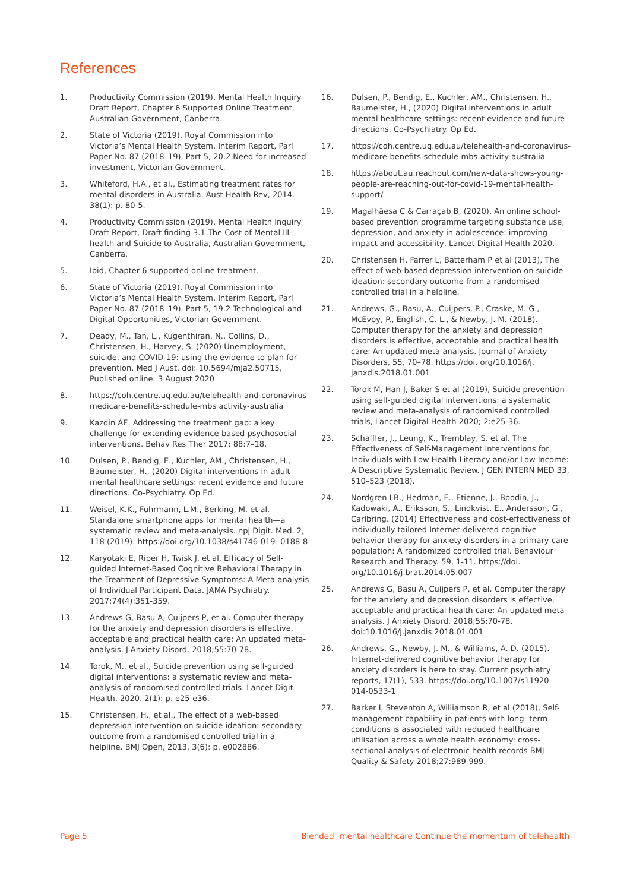References
1. Productivity Commission (2019), Mental Health Inquiry Draft Report, Chapter 6 Supported Online Treatment, Australian Government, Canberra.
2. State of Victoria (2019), Royal Commission into Victoria’s Mental Health System, Interim Report, Parl Paper No. 87 (2018–19), Part 5, 20.2 Need for increased investment, Victorian Government.
3. Whiteford, H.A., et al., Estimating treatment rates for mental disorders in Australia. Aust Health Rev, 2014. 38(1): p. 80-5.
4. Productivity Commission (2019), Mental Health Inquiry Draft Report, Draft finding 3.1 The Cost of Mental Ill-health and Suicide to Australia, Australian Government, Canberra.
5. Ibid, Chapter 6 supported online treatment.
6. State of Victoria (2019), Royal Commission into Victoria’s Mental Health System, Interim Report, Parl Paper No. 87 (2018–19), Part 5, 19.2 Technological and Digital Opportunities, Victorian Government.
7. Deady, M., Tan, L., Kugenthiran, N., Collins, D., Christensen, H., Harvey, S. (2020) Unemployment, suicide, and COVID-19: using the evidence to plan for prevention. Med J Aust, doi: 10.5694/mja2.50715, Published online: 3 August 2020
8. https://coh.centre.uq.edu.au/telehealth-and-coronavirus-medicare-benefits-schedule-mbs activity-australia
9. Kazdin AE. Addressing the treatment gap: a key challenge for extending evidence-based psychosocial interventions. Behav Res Ther 2017; 88:7–18.
10. Dulsen, P., Bendig, E., Kuchler, AM., Christensen, H., Baumeister, H., (2020) Digital interventions in adult mental healthcare settings: recent evidence and future directions. Co-Psychiatry. Op Ed.
11. Weisel, K.K., Fuhrmann, L.M., Berking, M. et al. Standalone smartphone apps for mental health—a systematic review and meta-analysis. npj Digit. Med. 2, 118 (2019). https://doi.org/10.1038/s41746-019- 0188-8
12. Karyotaki E, Riper H, Twisk J, et al. Efficacy of Self-guided Internet-Based Cognitive Behavioral Therapy in the Treatment of Depressive Symptoms: A Meta-analysis of Individual Participant Data. JAMA Psychiatry. 2017;74(4):351-359.
13. Andrews G, Basu A, Cuijpers P, et al. Computer therapy for the anxiety and depression disorders is effective, acceptable and practical health care: An updated meta-analysis. J Anxiety Disord. 2018;55:70-78.
14. Torok, M., et al., Suicide prevention using self-guided digital interventions: a systematic review and meta-analysis of randomised controlled trials. Lancet Digit Health, 2020. 2(1): p. e25-e36.
15. Christensen, H., et al., The effect of a web-based depression intervention on suicide ideation: secondary outcome from a randomised controlled trial in a helpline. BMJ Open, 2013. 3(6): p. e002886.
16. Dulsen, P., Bendig, E., Kuchler, AM., Christensen, H., Baumeister, H., (2020) Digital interventions in adult mental healthcare settings: recent evidence and future directions. Co-Psychiatry. Op Ed.
17. https://coh.centre.uq.edu.au/telehealth-and-coronavirus-medicare-benefits-schedule-mbs-activity-australia
18. https://about.au.reachout.com/new-data-shows-young-people-are-reaching-out-for-covid-19-mental-health-support/
19. Magalhãesa C & Carraçab B, (2020), An online school-based prevention programme targeting substance use, depression, and anxiety in adolescence: improving impact and accessibility, Lancet Digital Health 2020.
20. Christensen H, Farrer L, Batterham P et al (2013), The effect of web-based depression intervention on suicide ideation: secondary outcome from a randomised controlled trial in a helpline.
21. Andrews, G., Basu, A., Cuijpers, P., Craske, M. G., McEvoy, P., English, C. L., & Newby, J. M. (2018). Computer therapy for the anxiety and depression disorders is effective, acceptable and practical health care: An updated meta-analysis. Journal of Anxiety Disorders, 55, 70–78. https://doi. org/10.1016/j. janxdis.2018.01.001
22. Torok M, Han J, Baker S et al (2019), Suicide prevention using self-guided digital interventions: a systematic review and meta-analysis of randomised controlled trials, Lancet Digital Health 2020; 2:e25-36.
23. Schaffler, J., Leung, K., Tremblay, S. et al. The Effectiveness of Self-Management Interventions for Individuals with Low Health Literacy and/or Low Income: A Descriptive Systematic Review. J GEN INTERN MED 33, 510–523 (2018).
24. Nordgren LB., Hedman, E., Etienne, J., Bpodin, J., Kadowaki, A., Eriksson, S., Lindkvist, E., Andersson, G., Carlbring. (2014) Effectiveness and cost-effectiveness of individually tailored Internet-delivered cognitive behavior therapy for anxiety disorders in a primary care population: A randomized controlled trial. Behaviour Research and Therapy. 59, 1-11. https://doi. org/10.1016/j.brat.2014.05.007
25. Andrews G, Basu A, Cuijpers P, et al. Computer therapy for the anxiety and depression disorders is effective, acceptable and practical health care: An updated meta-analysis. J Anxiety Disord. 2018;55:70-78. doi:10.1016/j.janxdis.2018.01.001
26. Andrews, G., Newby, J. M., & Williams, A. D. (2015). Internet-delivered cognitive behavior therapy for anxiety disorders is here to stay. Current psychiatry reports, 17(1), 533. https://doi.org/10.1007/s11920- 014-0533-1
27. Barker I, Steventon A, Williamson R, et al (2018), Self-management capability in patients with long- term conditions is associated with reduced healthcare utilisation across a whole health economy: cross-sectional analysis of electronic health records BMJ Quality & Safety 2018;27:989-999.
Page 5 Blended mental healthcare Continue the momentum of telehealth